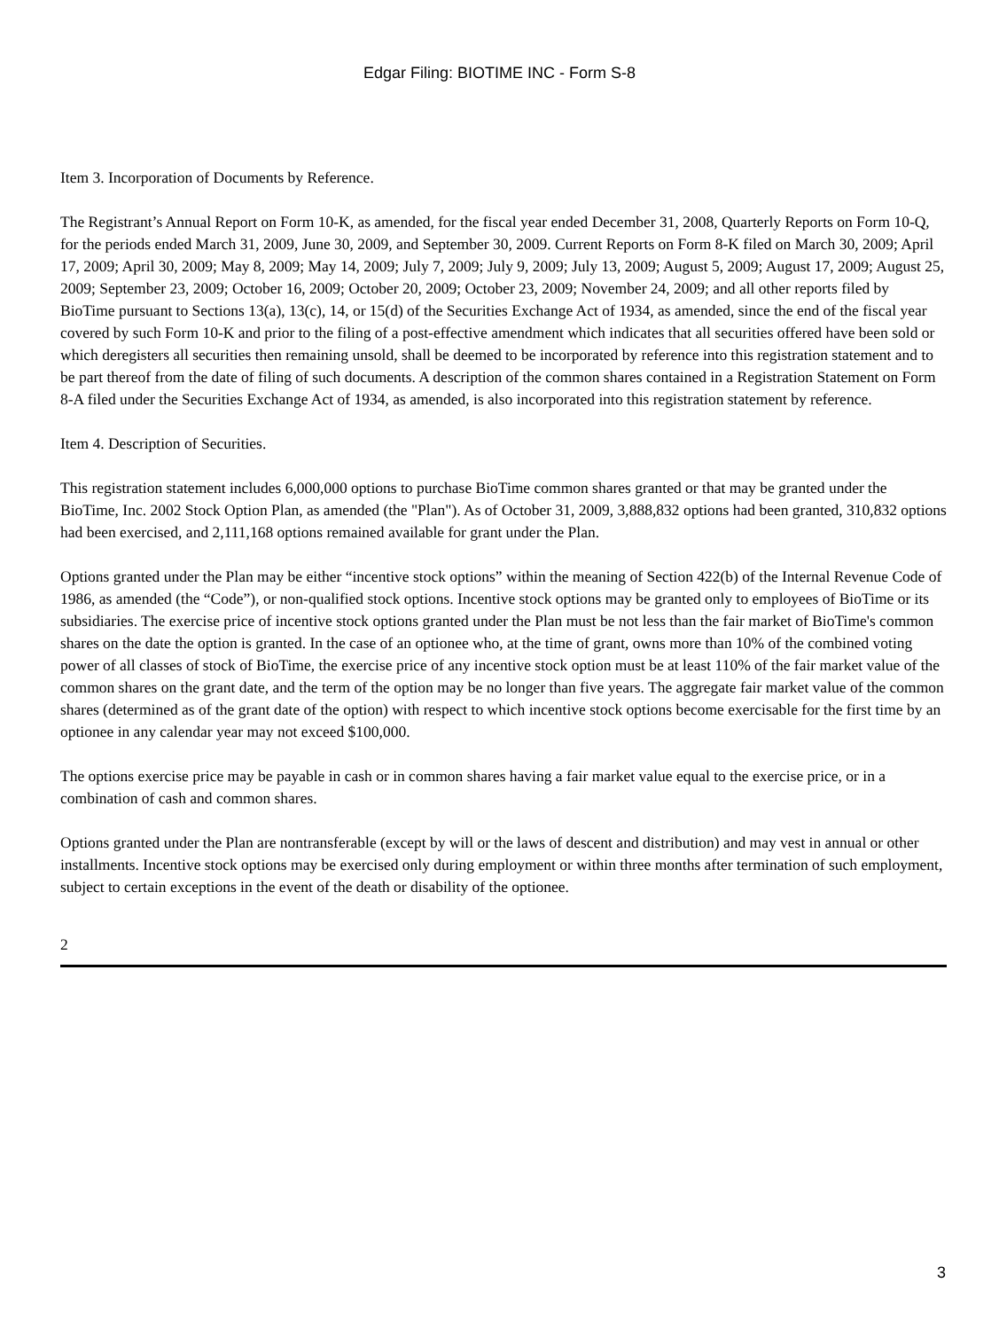Edgar Filing: BIOTIME INC - Form S-8
Item 3. Incorporation of Documents by Reference.
The Registrant’s Annual Report on Form 10-K, as amended, for the fiscal year ended December 31, 2008, Quarterly Reports on Form 10-Q, for the periods ended March 31, 2009, June 30, 2009, and September 30, 2009. Current Reports on Form 8-K filed on March 30, 2009; April 17, 2009; April 30, 2009; May 8, 2009; May 14, 2009; July 7, 2009; July 9, 2009; July 13, 2009; August 5, 2009; August 17, 2009; August 25, 2009; September 23, 2009; October 16, 2009; October 20, 2009; October 23, 2009; November 24, 2009; and all other reports filed by BioTime pursuant to Sections 13(a), 13(c), 14, or 15(d) of the Securities Exchange Act of 1934, as amended, since the end of the fiscal year covered by such Form 10-K and prior to the filing of a post-effective amendment which indicates that all securities offered have been sold or which deregisters all securities then remaining unsold, shall be deemed to be incorporated by reference into this registration statement and to be part thereof from the date of filing of such documents. A description of the common shares contained in a Registration Statement on Form 8-A filed under the Securities Exchange Act of 1934, as amended, is also incorporated into this registration statement by reference.
Item 4. Description of Securities.
This registration statement includes 6,000,000 options to purchase BioTime common shares granted or that may be granted under the BioTime, Inc. 2002 Stock Option Plan, as amended (the "Plan"). As of October 31, 2009, 3,888,832 options had been granted, 310,832 options had been exercised, and 2,111,168 options remained available for grant under the Plan.
Options granted under the Plan may be either “incentive stock options” within the meaning of Section 422(b) of the Internal Revenue Code of 1986, as amended (the “Code”), or non-qualified stock options. Incentive stock options may be granted only to employees of BioTime or its subsidiaries. The exercise price of incentive stock options granted under the Plan must be not less than the fair market of BioTime's common shares on the date the option is granted. In the case of an optionee who, at the time of grant, owns more than 10% of the combined voting power of all classes of stock of BioTime, the exercise price of any incentive stock option must be at least 110% of the fair market value of the common shares on the grant date, and the term of the option may be no longer than five years. The aggregate fair market value of the common shares (determined as of the grant date of the option) with respect to which incentive stock options become exercisable for the first time by an optionee in any calendar year may not exceed $100,000.
The options exercise price may be payable in cash or in common shares having a fair market value equal to the exercise price, or in a combination of cash and common shares.
Options granted under the Plan are nontransferable (except by will or the laws of descent and distribution) and may vest in annual or other installments. Incentive stock options may be exercised only during employment or within three months after termination of such employment, subject to certain exceptions in the event of the death or disability of the optionee.
2
3